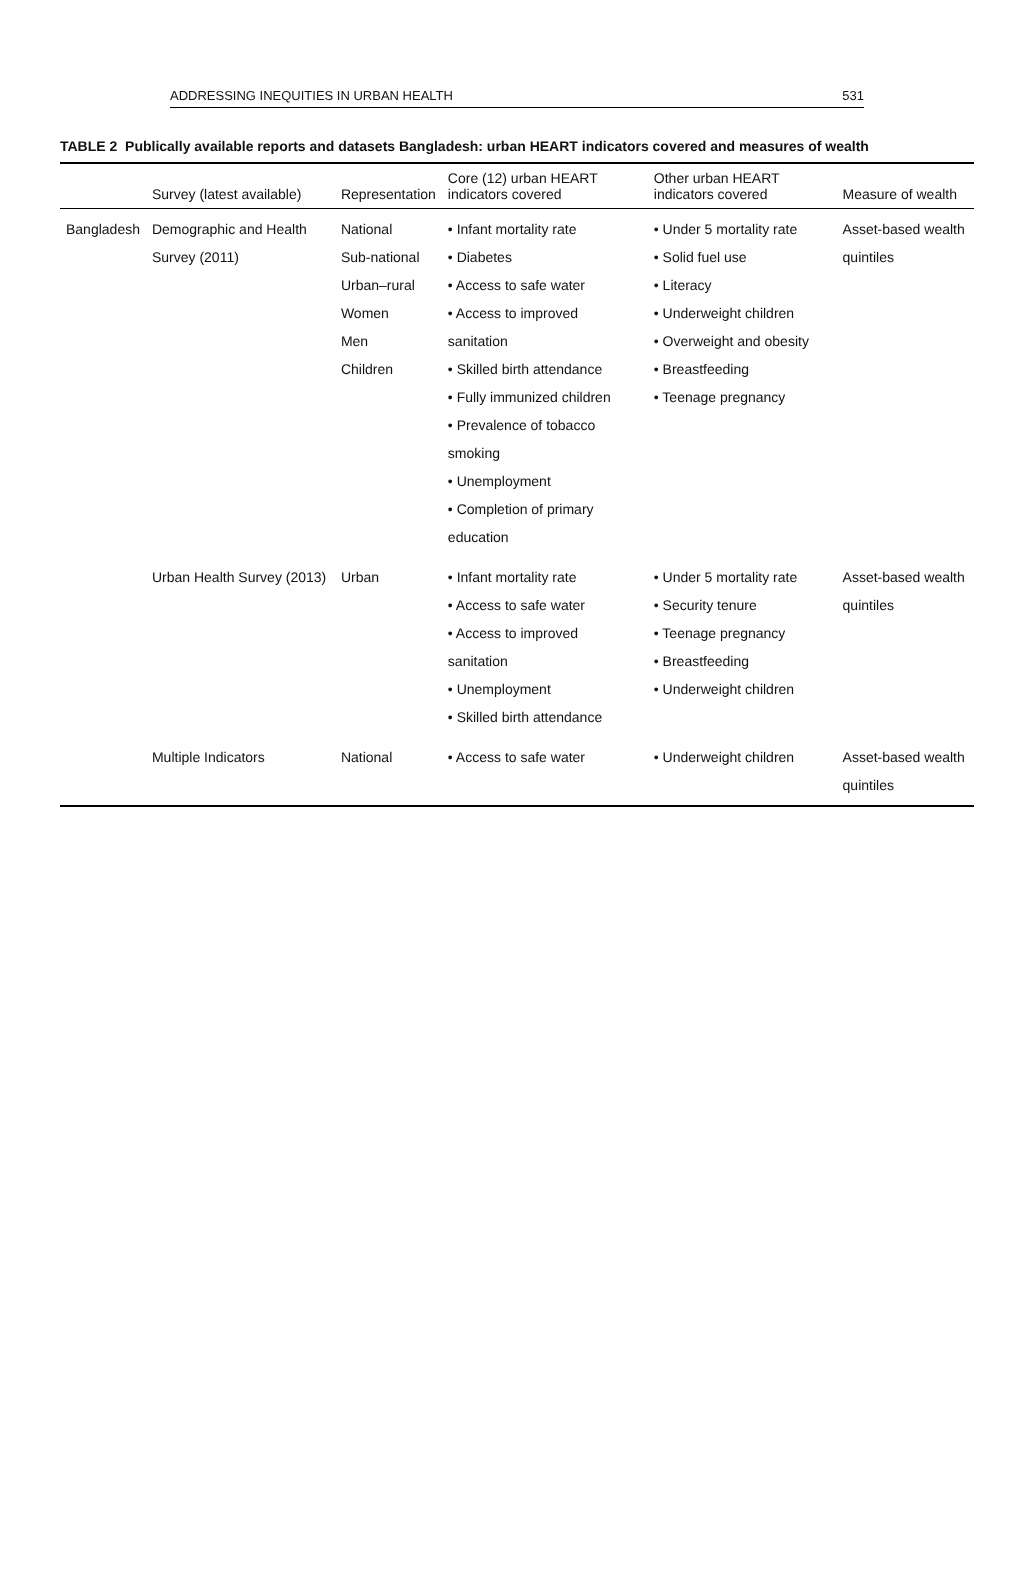ADDRESSING INEQUITIES IN URBAN HEALTH 531
TABLE 2 Publically available reports and datasets Bangladesh: urban HEART indicators covered and measures of wealth
| | Survey (latest available) | Representation | Core (12) urban HEART indicators covered | Other urban HEART indicators covered | Measure of wealth |
| --- | --- | --- | --- | --- | --- |
| Bangladesh | Demographic and Health Survey (2011) | National Sub-national Urban–rural Women Men Children | • Infant mortality rate • Diabetes • Access to safe water • Access to improved sanitation • Skilled birth attendance • Fully immunized children • Prevalence of tobacco smoking • Unemployment • Completion of primary education | • Under 5 mortality rate • Solid fuel use • Literacy • Underweight children • Overweight and obesity • Breastfeeding • Teenage pregnancy | Asset-based wealth quintiles |
| | Urban Health Survey (2013) | Urban | • Infant mortality rate • Access to safe water • Access to improved sanitation • Unemployment • Skilled birth attendance | • Under 5 mortality rate • Security tenure • Teenage pregnancy • Breastfeeding • Underweight children | Asset-based wealth quintiles |
| | Multiple Indicators | National | • Access to safe water | • Underweight children | Asset-based wealth quintiles |